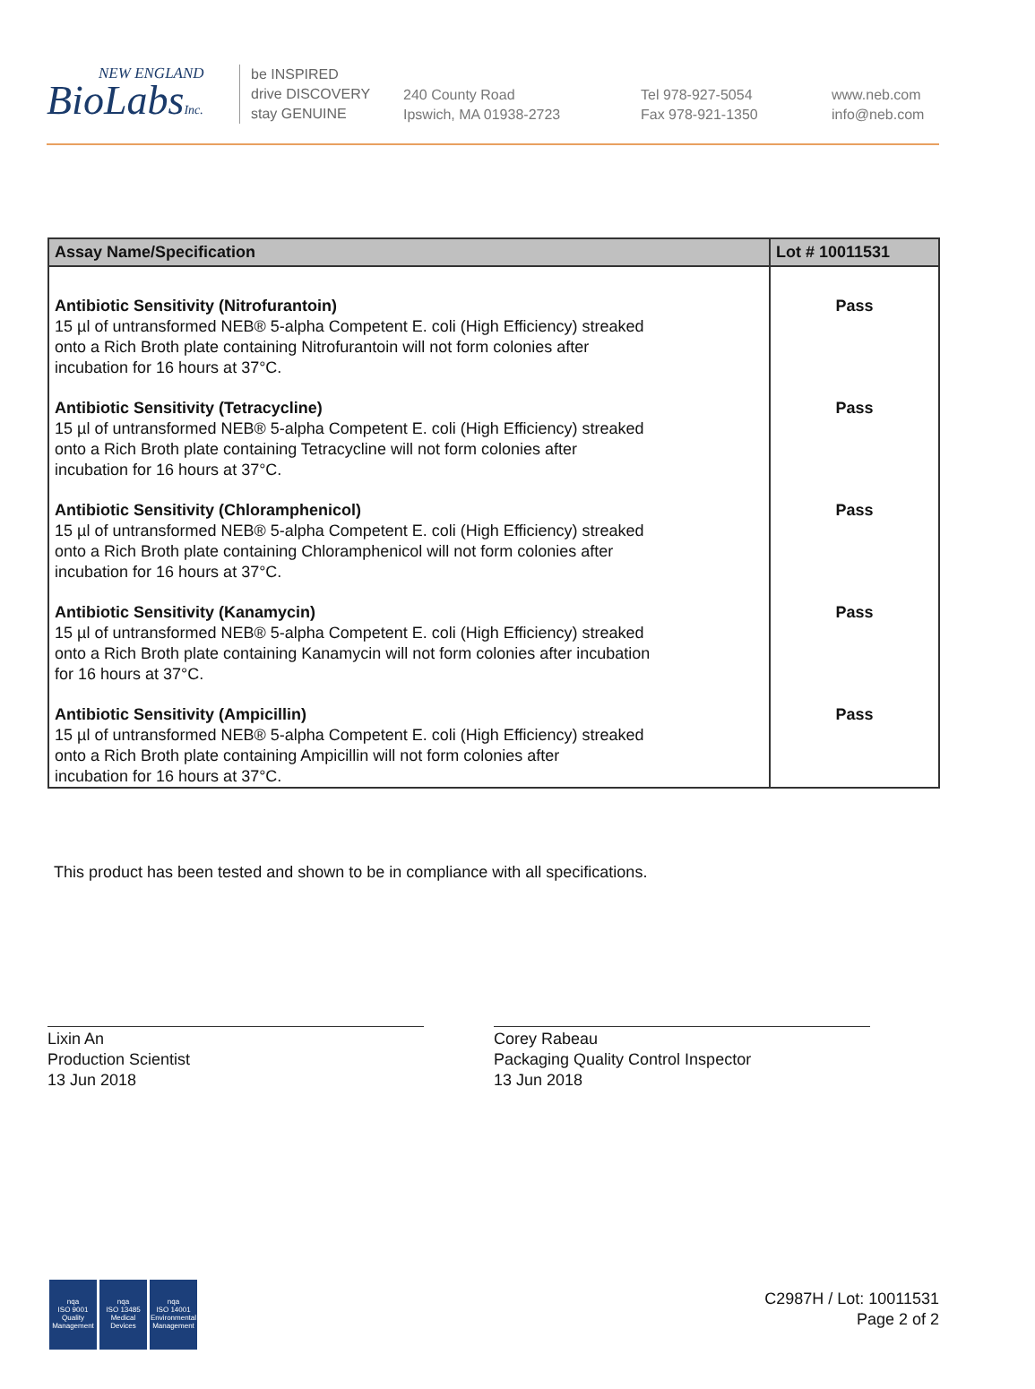NEW ENGLAND
BioLabsInc.
be INSPIRED
drive DISCOVERY
stay GENUINE
240 County Road
Ipswich, MA 01938-2723
Tel 978-927-5054
Fax 978-921-1350
www.neb.com
info@neb.com
| Assay Name/Specification | Lot # 10011531 |
| --- | --- |
| Antibiotic Sensitivity (Nitrofurantoin) 15 µl of untransformed NEB® 5-alpha Competent E. coli (High Efficiency) streaked onto a Rich Broth plate containing Nitrofurantoin will not form colonies after incubation for 16 hours at 37°C. | Pass |
| Antibiotic Sensitivity (Tetracycline) 15 µl of untransformed NEB® 5-alpha Competent E. coli (High Efficiency) streaked onto a Rich Broth plate containing Tetracycline will not form colonies after incubation for 16 hours at 37°C. | Pass |
| Antibiotic Sensitivity (Chloramphenicol) 15 µl of untransformed NEB® 5-alpha Competent E. coli (High Efficiency) streaked onto a Rich Broth plate containing Chloramphenicol will not form colonies after incubation for 16 hours at 37°C. | Pass |
| Antibiotic Sensitivity (Kanamycin) 15 µl of untransformed NEB® 5-alpha Competent E. coli (High Efficiency) streaked onto a Rich Broth plate containing Kanamycin will not form colonies after incubation for 16 hours at 37°C. | Pass |
| Antibiotic Sensitivity (Ampicillin) 15 µl of untransformed NEB® 5-alpha Competent E. coli (High Efficiency) streaked onto a Rich Broth plate containing Ampicillin will not form colonies after incubation for 16 hours at 37°C. | Pass |
This product has been tested and shown to be in compliance with all specifications.
Lixin An
Production Scientist
13 Jun 2018
Corey Rabeau
Packaging Quality Control Inspector
13 Jun 2018
nqa
ISO 9001
Quality Management
nqa
ISO 13485
Medical Devices
nqa
ISO 14001
Environmental Management
C2987H / Lot: 10011531
Page 2 of 2